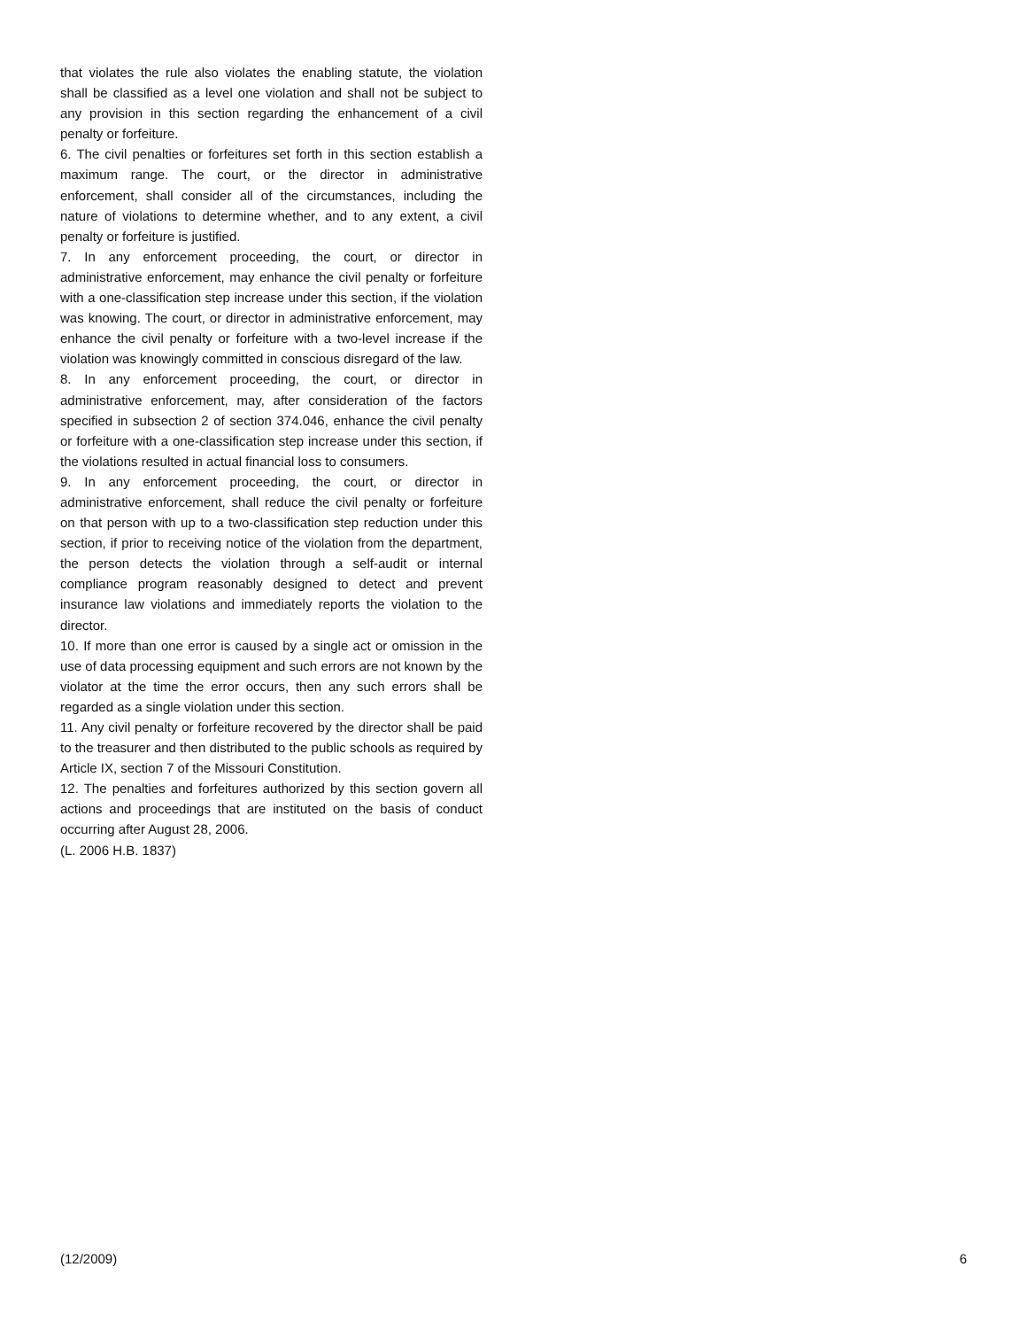that violates the rule also violates the enabling statute, the violation shall be classified as a level one violation and shall not be subject to any provision in this section regarding the enhancement of a civil penalty or forfeiture.
6. The civil penalties or forfeitures set forth in this section establish a maximum range. The court, or the director in administrative enforcement, shall consider all of the circumstances, including the nature of violations to determine whether, and to any extent, a civil penalty or forfeiture is justified.
7. In any enforcement proceeding, the court, or director in administrative enforcement, may enhance the civil penalty or forfeiture with a one-classification step increase under this section, if the violation was knowing. The court, or director in administrative enforcement, may enhance the civil penalty or forfeiture with a two-level increase if the violation was knowingly committed in conscious disregard of the law.
8. In any enforcement proceeding, the court, or director in administrative enforcement, may, after consideration of the factors specified in subsection 2 of section 374.046, enhance the civil penalty or forfeiture with a one-classification step increase under this section, if the violations resulted in actual financial loss to consumers.
9. In any enforcement proceeding, the court, or director in administrative enforcement, shall reduce the civil penalty or forfeiture on that person with up to a two-classification step reduction under this section, if prior to receiving notice of the violation from the department, the person detects the violation through a self-audit or internal compliance program reasonably designed to detect and prevent insurance law violations and immediately reports the violation to the director.
10. If more than one error is caused by a single act or omission in the use of data processing equipment and such errors are not known by the violator at the time the error occurs, then any such errors shall be regarded as a single violation under this section.
11. Any civil penalty or forfeiture recovered by the director shall be paid to the treasurer and then distributed to the public schools as required by Article IX, section 7 of the Missouri Constitution.
12. The penalties and forfeitures authorized by this section govern all actions and proceedings that are instituted on the basis of conduct occurring after August 28, 2006.
(L. 2006 H.B. 1837)
(12/2009) 6